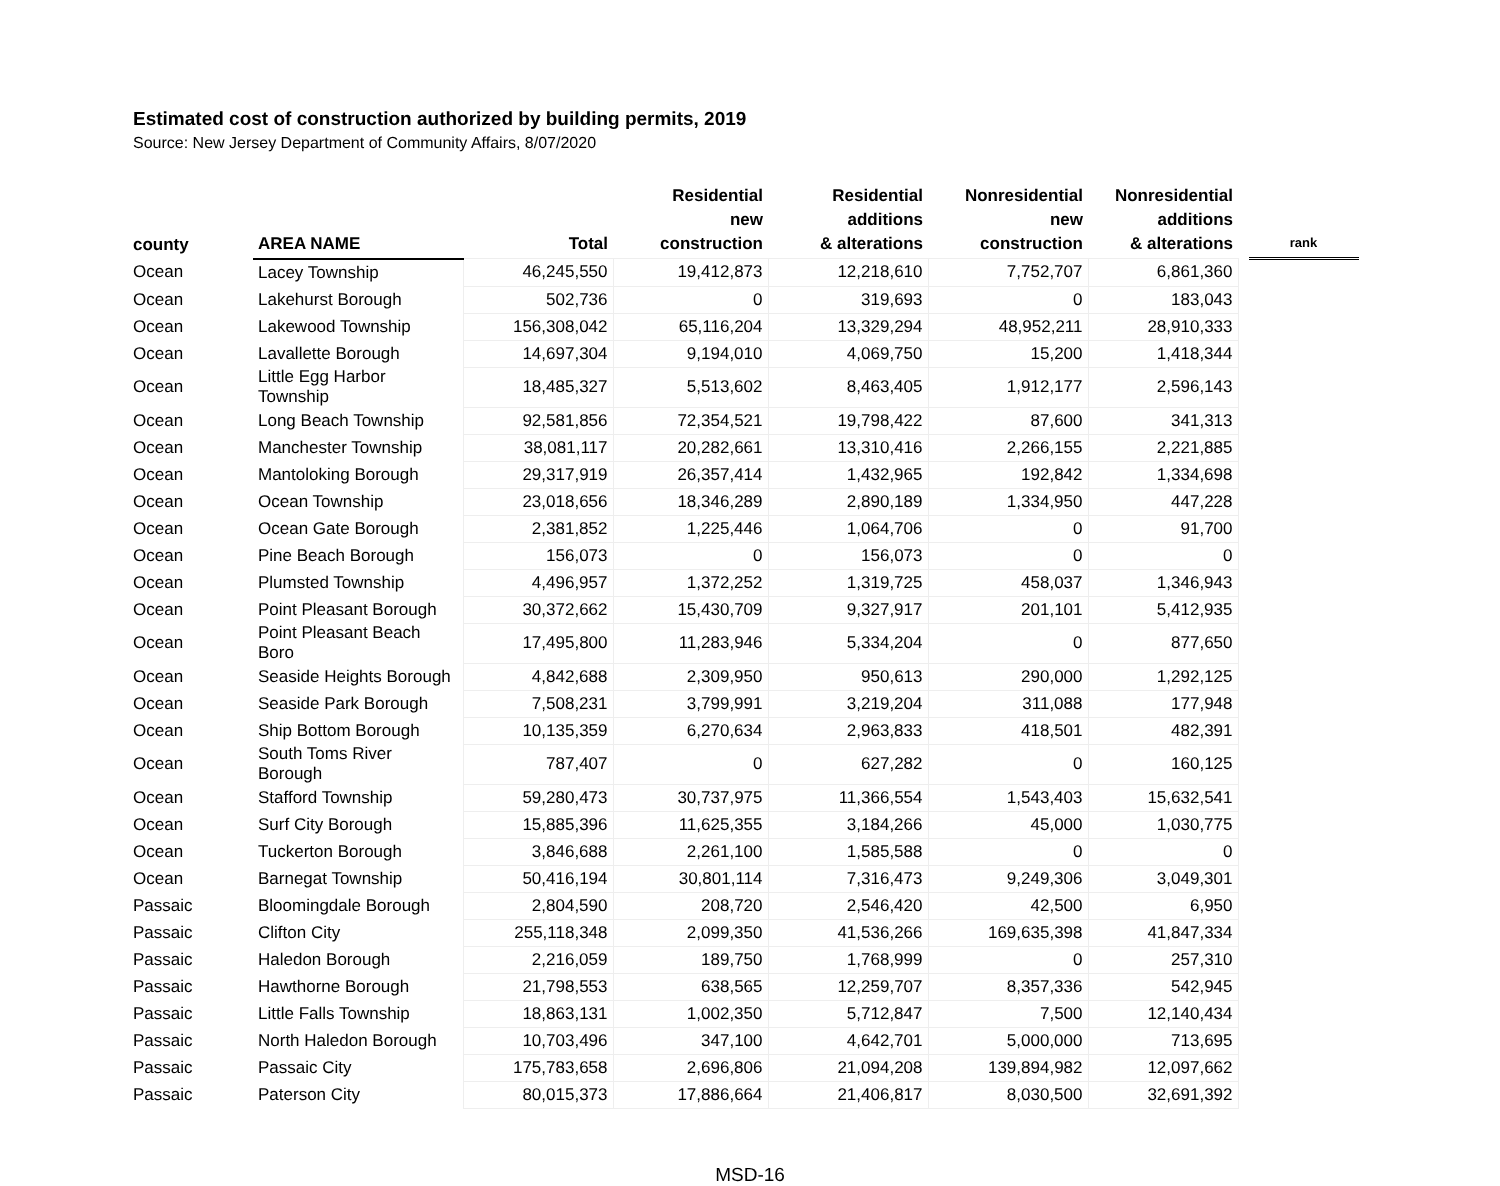Estimated cost of construction authorized by building permits, 2019
Source: New Jersey Department of Community Affairs, 8/07/2020
| county | AREA NAME | Total | Residential new construction | Residential additions & alterations | Nonresidential new construction | Nonresidential additions & alterations | | rank |
| --- | --- | --- | --- | --- | --- | --- | --- | --- |
| Ocean | Lacey Township | 46,245,550 | 19,412,873 | 12,218,610 | 7,752,707 | 6,861,360 | | |
| Ocean | Lakehurst Borough | 502,736 | 0 | 319,693 | 0 | 183,043 | | |
| Ocean | Lakewood Township | 156,308,042 | 65,116,204 | 13,329,294 | 48,952,211 | 28,910,333 | | |
| Ocean | Lavallette Borough | 14,697,304 | 9,194,010 | 4,069,750 | 15,200 | 1,418,344 | | |
| Ocean | Little Egg Harbor Township | 18,485,327 | 5,513,602 | 8,463,405 | 1,912,177 | 2,596,143 | | |
| Ocean | Long Beach Township | 92,581,856 | 72,354,521 | 19,798,422 | 87,600 | 341,313 | | |
| Ocean | Manchester Township | 38,081,117 | 20,282,661 | 13,310,416 | 2,266,155 | 2,221,885 | | |
| Ocean | Mantoloking Borough | 29,317,919 | 26,357,414 | 1,432,965 | 192,842 | 1,334,698 | | |
| Ocean | Ocean Township | 23,018,656 | 18,346,289 | 2,890,189 | 1,334,950 | 447,228 | | |
| Ocean | Ocean Gate Borough | 2,381,852 | 1,225,446 | 1,064,706 | 0 | 91,700 | | |
| Ocean | Pine Beach Borough | 156,073 | 0 | 156,073 | 0 | 0 | | |
| Ocean | Plumsted Township | 4,496,957 | 1,372,252 | 1,319,725 | 458,037 | 1,346,943 | | |
| Ocean | Point Pleasant Borough | 30,372,662 | 15,430,709 | 9,327,917 | 201,101 | 5,412,935 | | |
| Ocean | Point Pleasant Beach Boro | 17,495,800 | 11,283,946 | 5,334,204 | 0 | 877,650 | | |
| Ocean | Seaside Heights Borough | 4,842,688 | 2,309,950 | 950,613 | 290,000 | 1,292,125 | | |
| Ocean | Seaside Park Borough | 7,508,231 | 3,799,991 | 3,219,204 | 311,088 | 177,948 | | |
| Ocean | Ship Bottom Borough | 10,135,359 | 6,270,634 | 2,963,833 | 418,501 | 482,391 | | |
| Ocean | South Toms River Borough | 787,407 | 0 | 627,282 | 0 | 160,125 | | |
| Ocean | Stafford Township | 59,280,473 | 30,737,975 | 11,366,554 | 1,543,403 | 15,632,541 | | |
| Ocean | Surf City Borough | 15,885,396 | 11,625,355 | 3,184,266 | 45,000 | 1,030,775 | | |
| Ocean | Tuckerton Borough | 3,846,688 | 2,261,100 | 1,585,588 | 0 | 0 | | |
| Ocean | Barnegat Township | 50,416,194 | 30,801,114 | 7,316,473 | 9,249,306 | 3,049,301 | | |
| Passaic | Bloomingdale Borough | 2,804,590 | 208,720 | 2,546,420 | 42,500 | 6,950 | | |
| Passaic | Clifton City | 255,118,348 | 2,099,350 | 41,536,266 | 169,635,398 | 41,847,334 | | |
| Passaic | Haledon Borough | 2,216,059 | 189,750 | 1,768,999 | 0 | 257,310 | | |
| Passaic | Hawthorne Borough | 21,798,553 | 638,565 | 12,259,707 | 8,357,336 | 542,945 | | |
| Passaic | Little Falls Township | 18,863,131 | 1,002,350 | 5,712,847 | 7,500 | 12,140,434 | | |
| Passaic | North Haledon Borough | 10,703,496 | 347,100 | 4,642,701 | 5,000,000 | 713,695 | | |
| Passaic | Passaic City | 175,783,658 | 2,696,806 | 21,094,208 | 139,894,982 | 12,097,662 | | |
| Passaic | Paterson City | 80,015,373 | 17,886,664 | 21,406,817 | 8,030,500 | 32,691,392 | | |
MSD-16